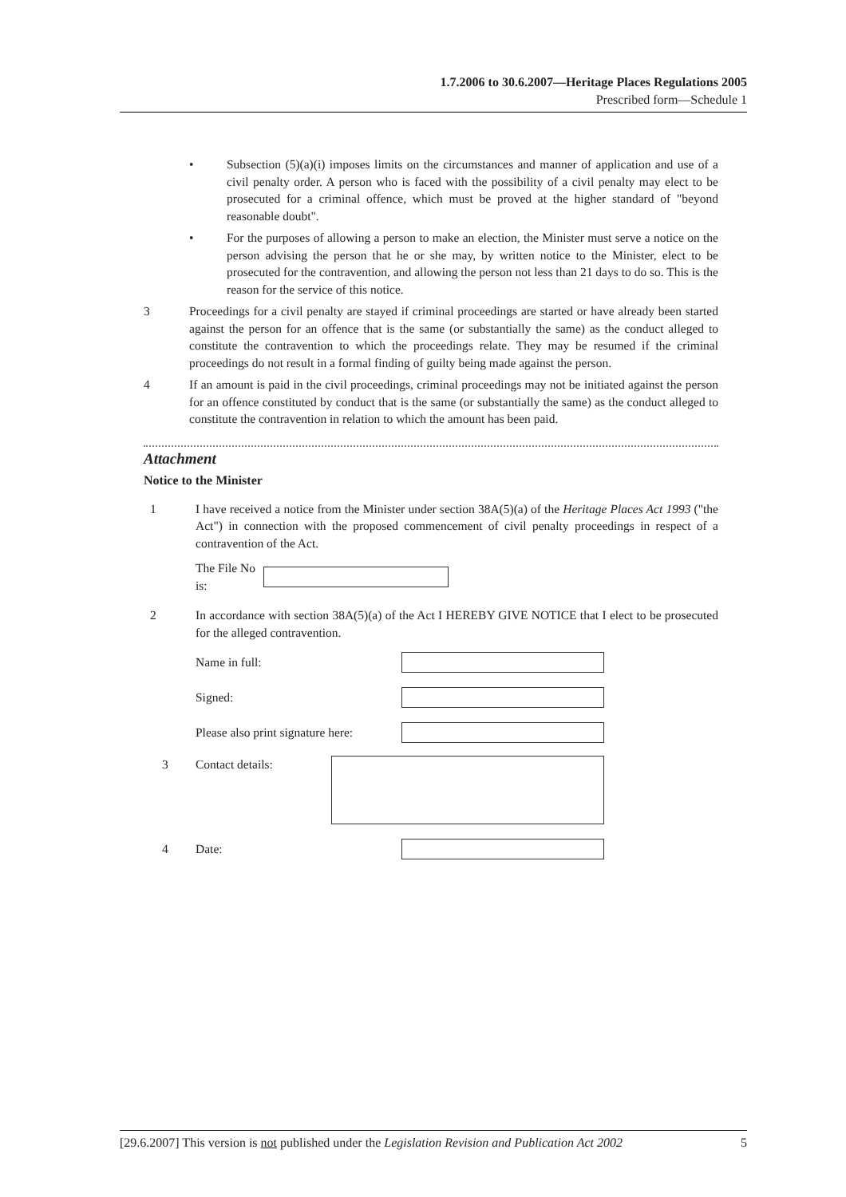1.7.2006 to 30.6.2007—Heritage Places Regulations 2005
Prescribed form—Schedule 1
• Subsection (5)(a)(i) imposes limits on the circumstances and manner of application and use of a civil penalty order. A person who is faced with the possibility of a civil penalty may elect to be prosecuted for a criminal offence, which must be proved at the higher standard of "beyond reasonable doubt".
• For the purposes of allowing a person to make an election, the Minister must serve a notice on the person advising the person that he or she may, by written notice to the Minister, elect to be prosecuted for the contravention, and allowing the person not less than 21 days to do so. This is the reason for the service of this notice.
3 Proceedings for a civil penalty are stayed if criminal proceedings are started or have already been started against the person for an offence that is the same (or substantially the same) as the conduct alleged to constitute the contravention to which the proceedings relate. They may be resumed if the criminal proceedings do not result in a formal finding of guilty being made against the person.
4 If an amount is paid in the civil proceedings, criminal proceedings may not be initiated against the person for an offence constituted by conduct that is the same (or substantially the same) as the conduct alleged to constitute the contravention in relation to which the amount has been paid.
Attachment
Notice to the Minister
1 I have received a notice from the Minister under section 38A(5)(a) of the Heritage Places Act 1993 ("the Act") in connection with the proposed commencement of civil penalty proceedings in respect of a contravention of the Act.
The File No is:
2 In accordance with section 38A(5)(a) of the Act I HEREBY GIVE NOTICE that I elect to be prosecuted for the alleged contravention.
Name in full:
Signed:
Please also print signature here:
3 Contact details:
4 Date:
[29.6.2007] This version is not published under the Legislation Revision and Publication Act 2002 5